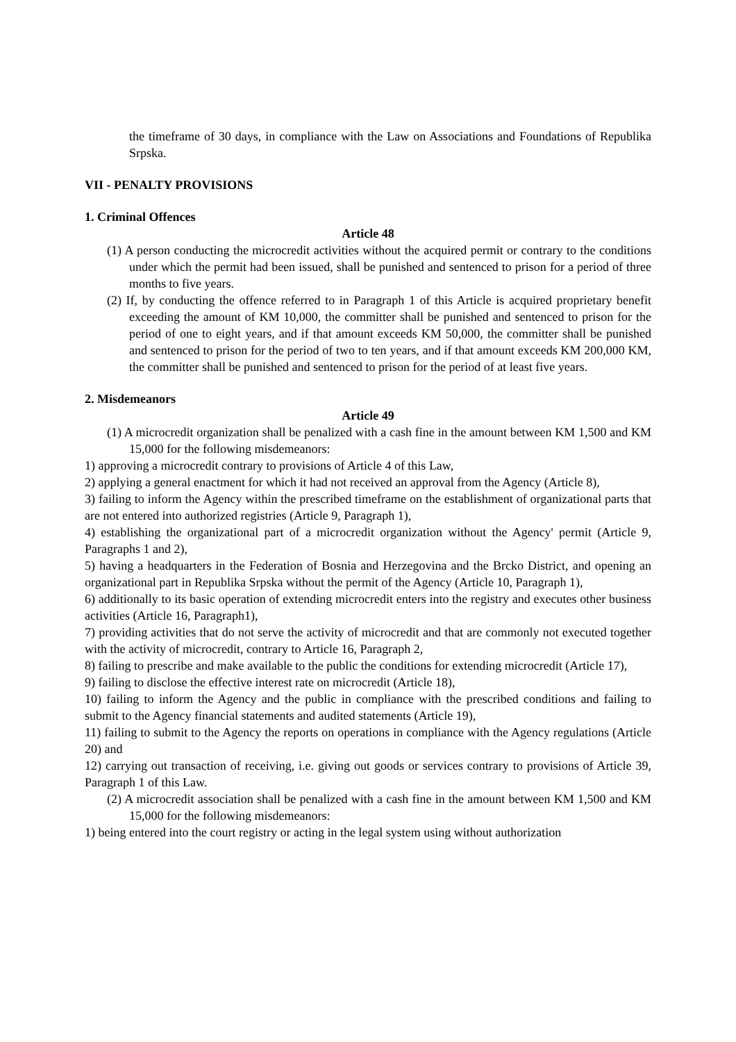the timeframe of 30 days, in compliance with the Law on Associations and Foundations of Republika Srpska.
VII - PENALTY PROVISIONS
1. Criminal Offences
Article 48
(1) A person conducting the microcredit activities without the acquired permit or contrary to the conditions under which the permit had been issued, shall be punished and sentenced to prison for a period of three months to five years.
(2) If, by conducting the offence referred to in Paragraph 1 of this Article is acquired proprietary benefit exceeding the amount of KM 10,000, the committer shall be punished and sentenced to prison for the period of one to eight years, and if that amount exceeds KM 50,000, the committer shall be punished and sentenced to prison for the period of two to ten years, and if that amount exceeds KM 200,000 KM, the committer shall be punished and sentenced to prison for the period of at least five years.
2. Misdemeanors
Article 49
(1) A microcredit organization shall be penalized with a cash fine in the amount between KM 1,500 and KM 15,000 for the following misdemeanors:
1) approving a microcredit contrary to provisions of Article 4 of this Law,
2) applying a general enactment for which it had not received an approval from the Agency (Article 8),
3) failing to inform the Agency within the prescribed timeframe on the establishment of organizational parts that are not entered into authorized registries (Article 9, Paragraph 1),
4) establishing the organizational part of a microcredit organization without the Agency' permit (Article 9, Paragraphs 1 and 2),
5) having a headquarters in the Federation of Bosnia and Herzegovina and the Brcko District, and opening an organizational part in Republika Srpska without the permit of the Agency (Article 10, Paragraph 1),
6) additionally to its basic operation of extending microcredit enters into the registry and executes other business activities (Article 16, Paragraph1),
7) providing activities that do not serve the activity of microcredit and that are commonly not executed together with the activity of microcredit, contrary to Article 16, Paragraph 2,
8) failing to prescribe and make available to the public the conditions for extending microcredit (Article 17),
9) failing to disclose the effective interest rate on microcredit (Article 18),
10) failing to inform the Agency and the public in compliance with the prescribed conditions and failing to submit to the Agency financial statements and audited statements (Article 19),
11) failing to submit to the Agency the reports on operations in compliance with the Agency regulations (Article 20) and
12) carrying out transaction of receiving, i.e. giving out goods or services contrary to provisions of Article 39, Paragraph 1 of this Law.
(2) A microcredit association shall be penalized with a cash fine in the amount between KM 1,500 and KM 15,000 for the following misdemeanors:
1) being entered into the court registry or acting in the legal system using without authorization